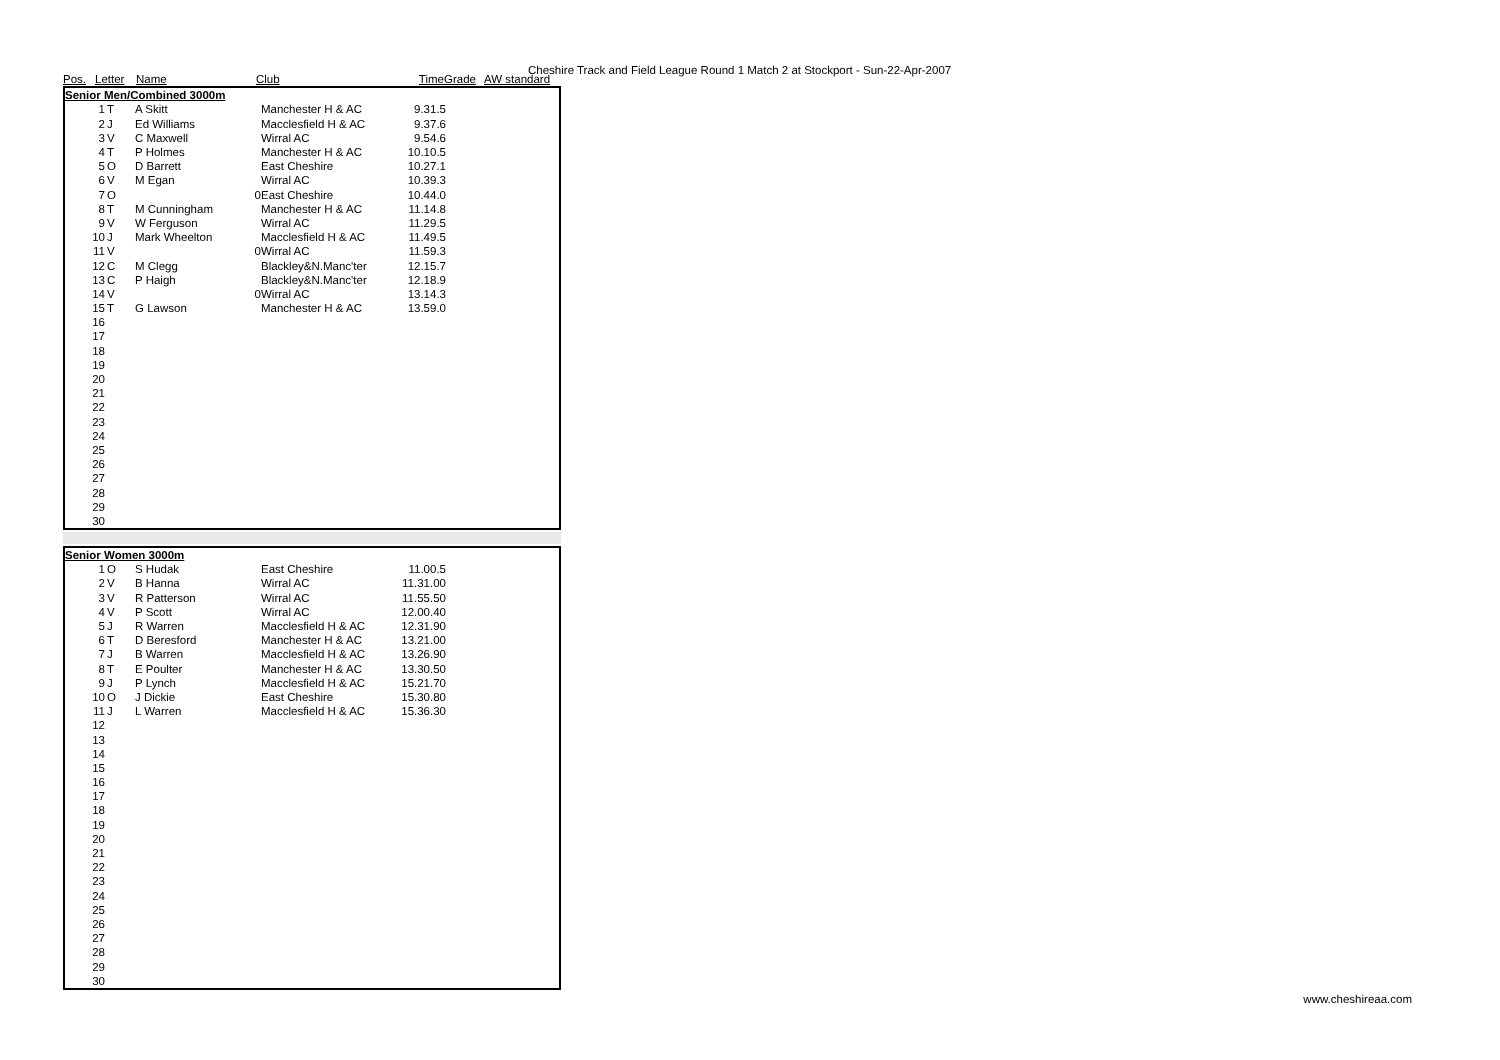Cheshire Track and Field League Round 1 Match 2 at Stockport - Sun-22-Apr-2007
| Pos. | Letter | Name | Club | Time | Grade | AW standard |
| --- | --- | --- | --- | --- | --- | --- |
| Senior Men/Combined 3000m | | | | | | |
| 1 | T | A Skitt | | Manchester H & AC | 9.31.5 | |
| 2 | J | Ed Williams | | Macclesfield H & AC | 9.37.6 | |
| 3 | V | C Maxwell | | Wirral AC | 9.54.6 | |
| 4 | T | P Holmes | | Manchester H & AC | 10.10.5 | |
| 5 | O | D Barrett | | East Cheshire | 10.27.1 | |
| 6 | V | M Egan | | Wirral AC | 10.39.3 | |
| 7 | O | | 0 | East Cheshire | 10.44.0 | |
| 8 | T | M Cunningham | | Manchester H & AC | 11.14.8 | |
| 9 | V | W Ferguson | | Wirral AC | 11.29.5 | |
| 10 | J | Mark Wheelton | | Macclesfield H & AC | 11.49.5 | |
| 11 | V | | 0 | Wirral AC | 11.59.3 | |
| 12 | C | M Clegg | | Blackley&N.Manc'ter | 12.15.7 | |
| 13 | C | P Haigh | | Blackley&N.Manc'ter | 12.18.9 | |
| 14 | V | | 0 | Wirral AC | 13.14.3 | |
| 15 | T | G Lawson | | Manchester H & AC | 13.59.0 | |
| 16 | | | | | | |
| 17 | | | | | | |
| 18 | | | | | | |
| 19 | | | | | | |
| 20 | | | | | | |
| 21 | | | | | | |
| 22 | | | | | | |
| 23 | | | | | | |
| 24 | | | | | | |
| 25 | | | | | | |
| 26 | | | | | | |
| 27 | | | | | | |
| 28 | | | | | | |
| 29 | | | | | | |
| 30 | | | | | | |
| Senior Women 3000m | | | | | | |
| 1 | O | S Hudak | | East Cheshire | 11.00.5 | |
| 2 | V | B Hanna | | Wirral AC | 11.31.00 | |
| 3 | V | R Patterson | | Wirral AC | 11.55.50 | |
| 4 | V | P Scott | | Wirral AC | 12.00.40 | |
| 5 | J | R Warren | | Macclesfield H & AC | 12.31.90 | |
| 6 | T | D Beresford | | Manchester H & AC | 13.21.00 | |
| 7 | J | B Warren | | Macclesfield H & AC | 13.26.90 | |
| 8 | T | E Poulter | | Manchester H & AC | 13.30.50 | |
| 9 | J | P Lynch | | Macclesfield H & AC | 15.21.70 | |
| 10 | O | J Dickie | | East Cheshire | 15.30.80 | |
| 11 | J | L Warren | | Macclesfield H & AC | 15.36.30 | |
| 12 | | | | | | |
| 13 | | | | | | |
| 14 | | | | | | |
| 15 | | | | | | |
| 16 | | | | | | |
| 17 | | | | | | |
| 18 | | | | | | |
| 19 | | | | | | |
| 20 | | | | | | |
| 21 | | | | | | |
| 22 | | | | | | |
| 23 | | | | | | |
| 24 | | | | | | |
| 25 | | | | | | |
| 26 | | | | | | |
| 27 | | | | | | |
| 28 | | | | | | |
| 29 | | | | | | |
| 30 | | | | | | |
www.cheshireaa.com